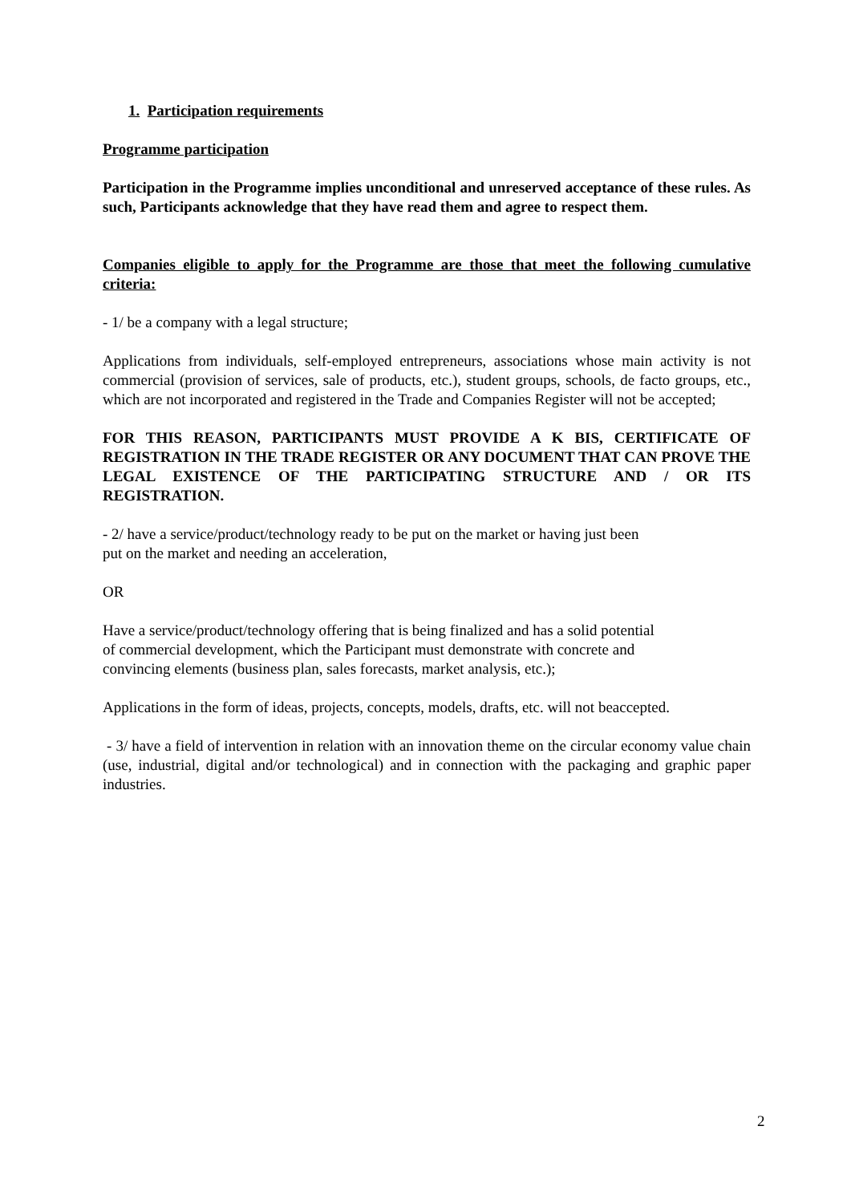1. Participation requirements
Programme participation
Participation in the Programme implies unconditional and unreserved acceptance of these rules. As such, Participants acknowledge that they have read them and agree to respect them.
Companies eligible to apply for the Programme are those that meet the following cumulative criteria:
- 1/ be a company with a legal structure;
Applications from individuals, self-employed entrepreneurs, associations whose main activity is not commercial (provision of services, sale of products, etc.), student groups, schools, de facto groups, etc., which are not incorporated and registered in the Trade and Companies Register will not be accepted;
FOR THIS REASON, PARTICIPANTS MUST PROVIDE A K BIS, CERTIFICATE OF REGISTRATION IN THE TRADE REGISTER OR ANY DOCUMENT THAT CAN PROVE THE LEGAL EXISTENCE OF THE PARTICIPATING STRUCTURE AND / OR ITS REGISTRATION.
- 2/ have a service/product/technology ready to be put on the market or having just been
put on the market and needing an acceleration,
OR
Have a service/product/technology offering that is being finalized and has a solid potential
of commercial development, which the Participant must demonstrate with concrete and
convincing elements (business plan, sales forecasts, market analysis, etc.);
Applications in the form of ideas, projects, concepts, models, drafts, etc. will not beaccepted.
- 3/ have a field of intervention in relation with an innovation theme on the circular economy value chain (use, industrial, digital and/or technological) and in connection with the packaging and graphic paper industries.
2